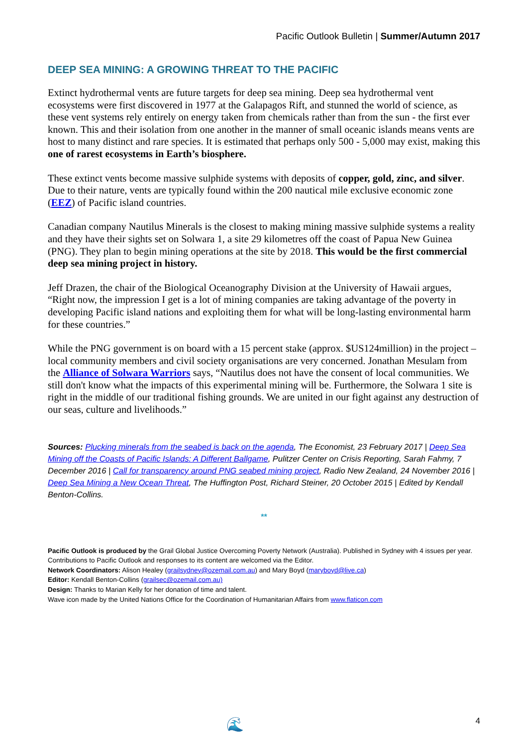Pacific Outlook Bulletin | Summer/Autumn 2017
DEEP SEA MINING: A GROWING THREAT TO THE PACIFIC
Extinct hydrothermal vents are future targets for deep sea mining. Deep sea hydrothermal vent ecosystems were first discovered in 1977 at the Galapagos Rift, and stunned the world of science, as these vent systems rely entirely on energy taken from chemicals rather than from the sun - the first ever known. This and their isolation from one another in the manner of small oceanic islands means vents are host to many distinct and rare species. It is estimated that perhaps only 500 - 5,000 may exist, making this one of rarest ecosystems in Earth’s biosphere.
These extinct vents become massive sulphide systems with deposits of copper, gold, zinc, and silver. Due to their nature, vents are typically found within the 200 nautical mile exclusive economic zone (EEZ) of Pacific island countries.
Canadian company Nautilus Minerals is the closest to making mining massive sulphide systems a reality and they have their sights set on Solwara 1, a site 29 kilometres off the coast of Papua New Guinea (PNG). They plan to begin mining operations at the site by 2018. This would be the first commercial deep sea mining project in history.
Jeff Drazen, the chair of the Biological Oceanography Division at the University of Hawaii argues, “Right now, the impression I get is a lot of mining companies are taking advantage of the poverty in developing Pacific island nations and exploiting them for what will be long-lasting environmental harm for these countries.”
While the PNG government is on board with a 15 percent stake (approx. $US124million) in the project – local community members and civil society organisations are very concerned. Jonathan Mesulam from the Alliance of Solwara Warriors says, “Nautilus does not have the consent of local communities. We still don't know what the impacts of this experimental mining will be. Furthermore, the Solwara 1 site is right in the middle of our traditional fishing grounds. We are united in our fight against any destruction of our seas, culture and livelihoods.”
Sources: Plucking minerals from the seabed is back on the agenda, The Economist, 23 February 2017 | Deep Sea Mining off the Coasts of Pacific Islands: A Different Ballgame, Pulitzer Center on Crisis Reporting, Sarah Fahmy, 7 December 2016 | Call for transparency around PNG seabed mining project, Radio New Zealand, 24 November 2016 | Deep Sea Mining a New Ocean Threat, The Huffington Post, Richard Steiner, 20 October 2015 | Edited by Kendall Benton-Collins.
**
Pacific Outlook is produced by the Grail Global Justice Overcoming Poverty Network (Australia). Published in Sydney with 4 issues per year. Contributions to Pacific Outlook and responses to its content are welcomed via the Editor.
Network Coordinators: Alison Healey (grailsydney@ozemail.com.au) and Mary Boyd (maryboyd@live.ca)
Editor: Kendall Benton-Collins (grailsec@ozemail.com.au)
Design: Thanks to Marian Kelly for her donation of time and talent.
Wave icon made by the United Nations Office for the Coordination of Humanitarian Affairs from www.flaticon.com
🌊 4